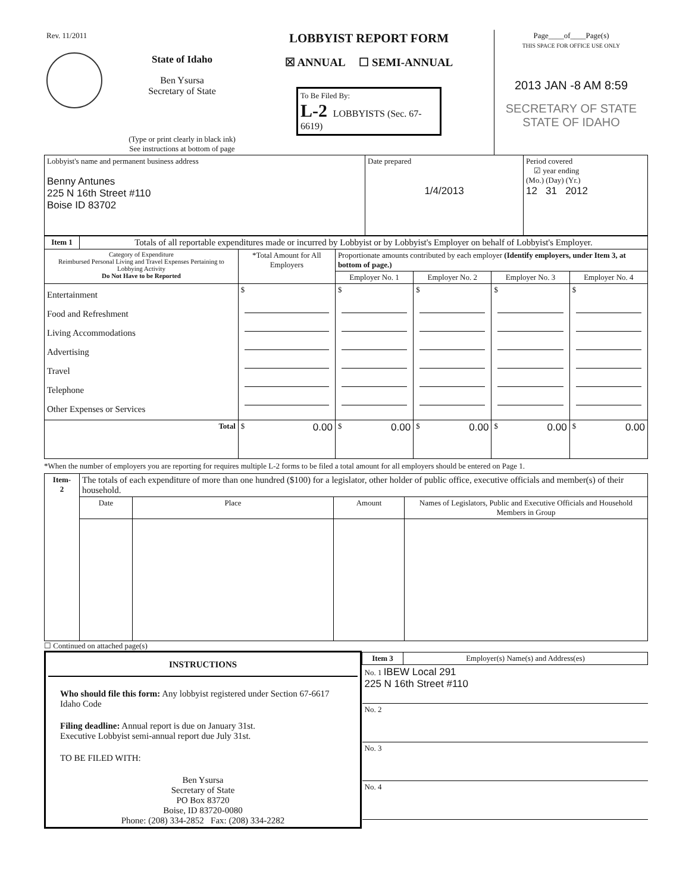| Rev. 11/2011 | State of Idaho Ben Ysursa Secretary of State (Type or print clearly in black ink) See instructions at bottom of page | LOBBYIST REPORT FORM ☒ ANNUAL ☐ SEMI-ANNUAL To Be Filed By: L-2 LOBBYISTS (Sec. 67-6619) | Page____of____Page(s) THIS SPACE FOR OFFICE USE ONLY 2013 JAN -8 AM 8:59 SECRETARY OF STATE STATE OF IDAHO |
| Lobbyist's name and permanent business address Benny Antunes 225 N 16th Street #110 Boise ID 83702 | Date prepared 1/4/2013 | Period covered ☑ year ending (Mo.) (Day) (Yr.) 12 31 2012 |
| Item 1 | Totals of all reportable expenditures made or incurred by Lobbyist or by Lobbyist's Employer on behalf of Lobbyist's Employer. | | | | | |
| Category of Expenditure Reimbursed Personal Living and Travel Expenses Pertaining to Lobbying Activity Do Not Have to be Reported | | *Total Amount for All Employers | Proportionate amounts contributed by each employer (Identify employers, under Item 3, at bottom of page.) | | | |
| | | | Employer No. 1 | Employer No. 2 | Employer No. 3 | Employer No. 4 |
| Entertainment Food and Refreshment Living Accommodations Advertising Travel Telephone Other Expenses or Services | | $ | $ | $ | $ | $ |
| Total | | $ 0.00 | $ 0.00 | $ 0.00 | $ 0.00 | $ 0.00 |
*When the number of employers you are reporting for requires multiple L-2 forms to be filed a total amount for all employers should be entered on Page 1.
| Item- 2 | The totals of each expenditure of more than one hundred ($100) for a legislator, other holder of public office, executive officials and member(s) of their household. | | | |
| | Date | Place | Amount | Names of Legislators, Public and Executive Officials and Household Members in Group |
☐ Continued on attached page(s)
| INSTRUCTIONS Who should file this form: Any lobbyist registered under Section 67-6617 Idaho Code Filing deadline: Annual report is due on January 31st. Executive Lobbyist semi-annual report due July 31st. TO BE FILED WITH: Ben Ysursa Secretary of State PO Box 83720 Boise, ID 83720-0080 Phone: (208) 334-2852 Fax: (208) 334-2282 | / Item 3 / Employer(s) Name(s) and Address(es) / / No. 1 IBEW Local 291 225 N 16th Street #110 / / / No. 2 / / / No. 3 / / / No. 4 / / |